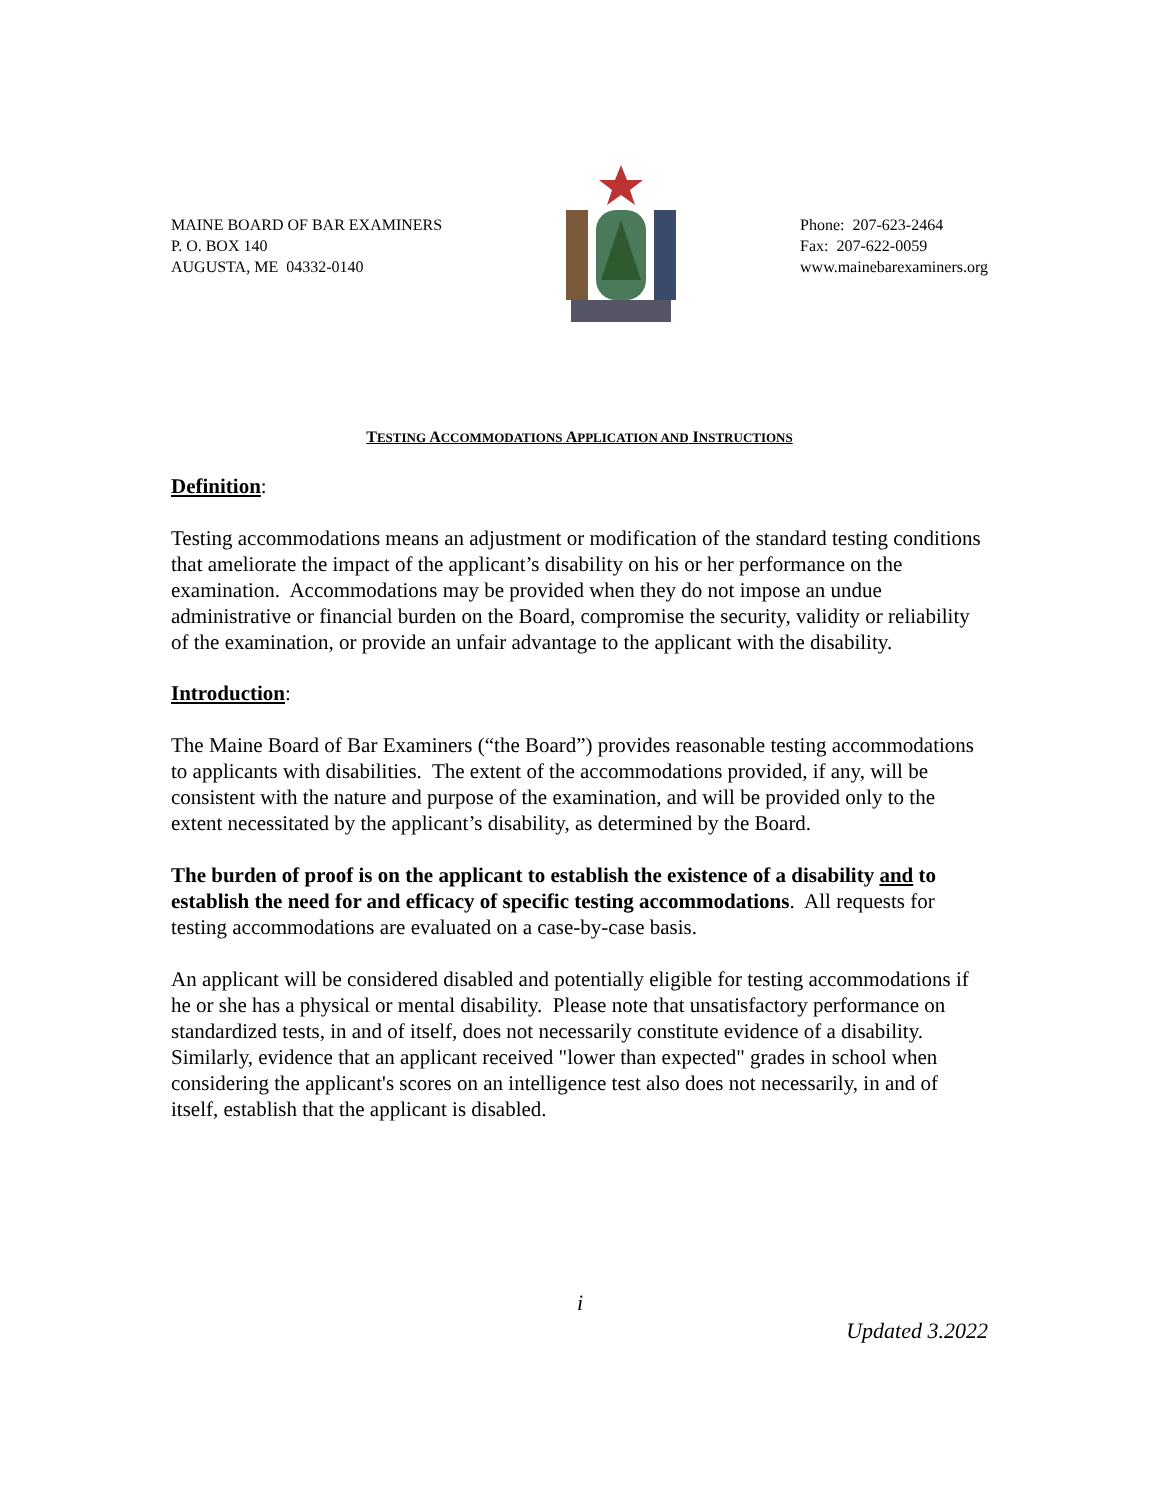MAINE BOARD OF BAR EXAMINERS
P. O. BOX 140
AUGUSTA, ME 04332-0140
Phone: 207-623-2464
Fax: 207-622-0059
www.mainebarexaminers.org
TESTING ACCOMMODATIONS APPLICATION AND INSTRUCTIONS
Definition:
Testing accommodations means an adjustment or modification of the standard testing conditions that ameliorate the impact of the applicant’s disability on his or her performance on the examination. Accommodations may be provided when they do not impose an undue administrative or financial burden on the Board, compromise the security, validity or reliability of the examination, or provide an unfair advantage to the applicant with the disability.
Introduction:
The Maine Board of Bar Examiners (“the Board”) provides reasonable testing accommodations to applicants with disabilities. The extent of the accommodations provided, if any, will be consistent with the nature and purpose of the examination, and will be provided only to the extent necessitated by the applicant’s disability, as determined by the Board.
The burden of proof is on the applicant to establish the existence of a disability and to establish the need for and efficacy of specific testing accommodations. All requests for testing accommodations are evaluated on a case-by-case basis.
An applicant will be considered disabled and potentially eligible for testing accommodations if he or she has a physical or mental disability. Please note that unsatisfactory performance on standardized tests, in and of itself, does not necessarily constitute evidence of a disability. Similarly, evidence that an applicant received "lower than expected" grades in school when considering the applicant's scores on an intelligence test also does not necessarily, in and of itself, establish that the applicant is disabled.
i
Updated 3.2022